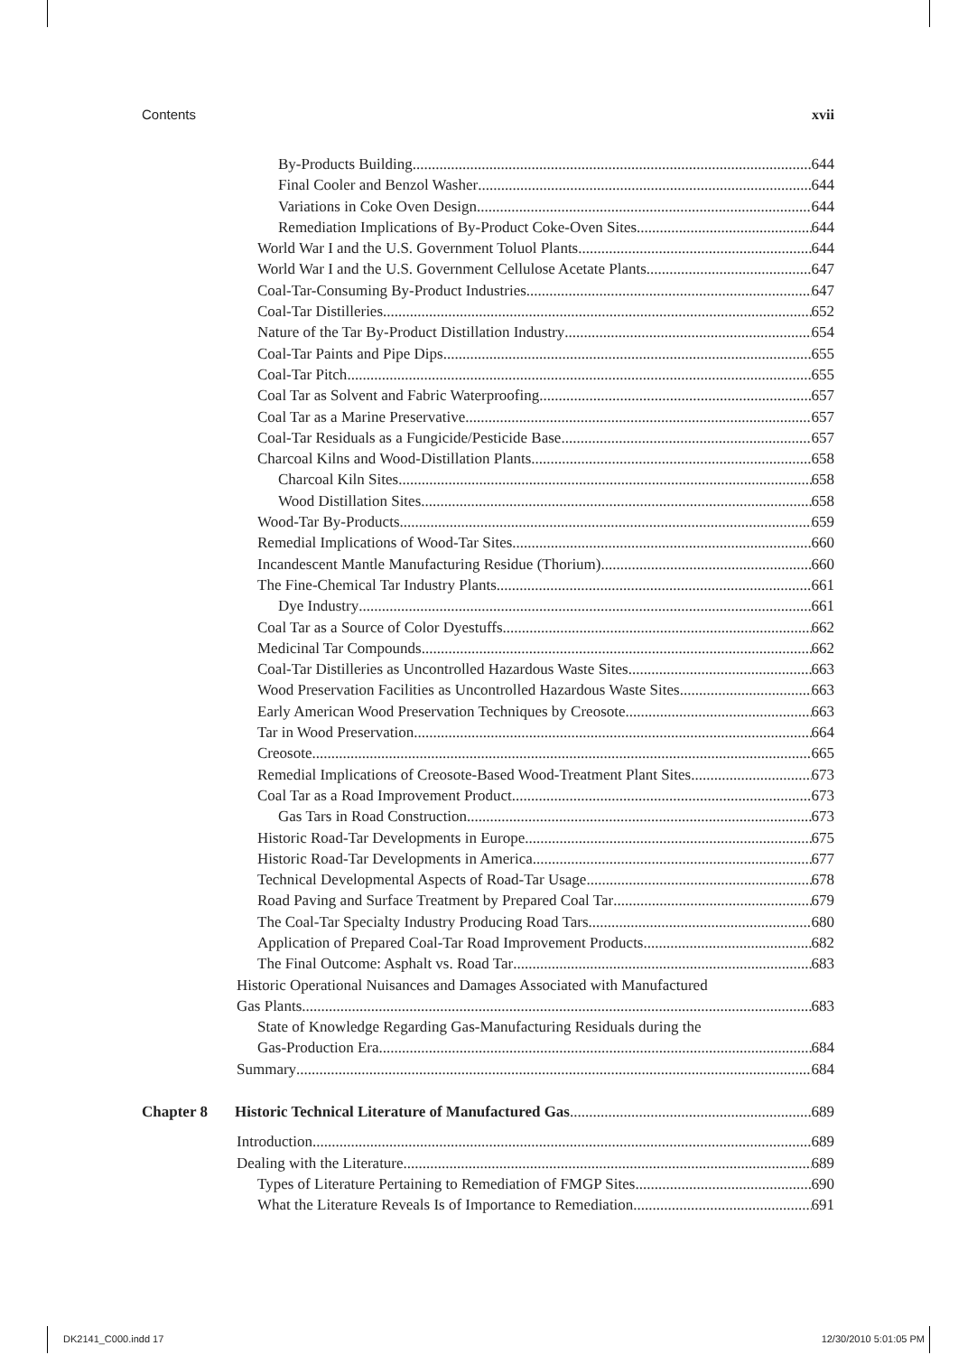Contents xvii
By-Products Building 644
Final Cooler and Benzol Washer 644
Variations in Coke Oven Design 644
Remediation Implications of By-Product Coke-Oven Sites 644
World War I and the U.S. Government Toluol Plants 644
World War I and the U.S. Government Cellulose Acetate Plants 647
Coal-Tar-Consuming By-Product Industries 647
Coal-Tar Distilleries 652
Nature of the Tar By-Product Distillation Industry 654
Coal-Tar Paints and Pipe Dips 655
Coal-Tar Pitch 655
Coal Tar as Solvent and Fabric Waterproofing 657
Coal Tar as a Marine Preservative 657
Coal-Tar Residuals as a Fungicide/Pesticide Base 657
Charcoal Kilns and Wood-Distillation Plants 658
Charcoal Kiln Sites 658
Wood Distillation Sites 658
Wood-Tar By-Products 659
Remedial Implications of Wood-Tar Sites 660
Incandescent Mantle Manufacturing Residue (Thorium) 660
The Fine-Chemical Tar Industry Plants 661
Dye Industry 661
Coal Tar as a Source of Color Dyestuffs 662
Medicinal Tar Compounds 662
Coal-Tar Distilleries as Uncontrolled Hazardous Waste Sites 663
Wood Preservation Facilities as Uncontrolled Hazardous Waste Sites 663
Early American Wood Preservation Techniques by Creosote 663
Tar in Wood Preservation 664
Creosote 665
Remedial Implications of Creosote-Based Wood-Treatment Plant Sites 673
Coal Tar as a Road Improvement Product 673
Gas Tars in Road Construction 673
Historic Road-Tar Developments in Europe 675
Historic Road-Tar Developments in America 677
Technical Developmental Aspects of Road-Tar Usage 678
Road Paving and Surface Treatment by Prepared Coal Tar 679
The Coal-Tar Specialty Industry Producing Road Tars 680
Application of Prepared Coal-Tar Road Improvement Products 682
The Final Outcome: Asphalt vs. Road Tar 683
Historic Operational Nuisances and Damages Associated with Manufactured
Gas Plants 683
State of Knowledge Regarding Gas-Manufacturing Residuals during the
Gas-Production Era 684
Summary 684
Chapter 8 Historic Technical Literature of Manufactured Gas 689
Introduction 689
Dealing with the Literature 689
Types of Literature Pertaining to Remediation of FMGP Sites 690
What the Literature Reveals Is of Importance to Remediation 691
DK2141_C000.indd 17 12/30/2010 5:01:05 PM